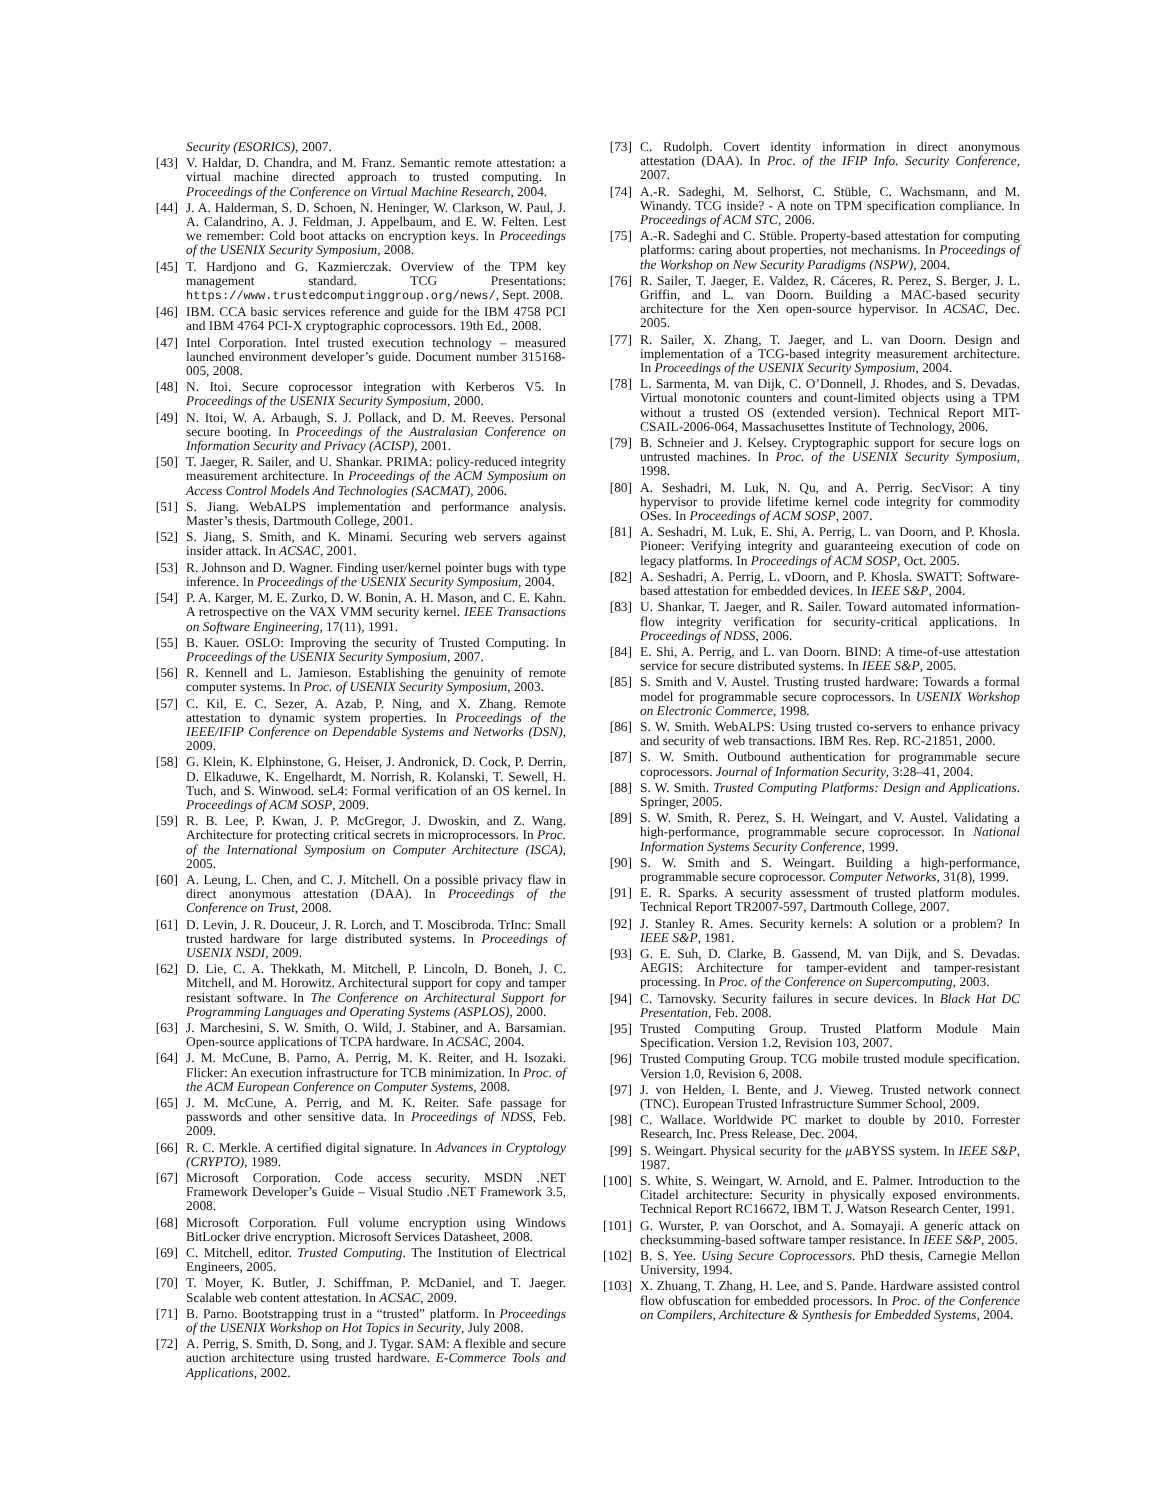Security (ESORICS), 2007.
[43] V. Haldar, D. Chandra, and M. Franz. Semantic remote attestation: a virtual machine directed approach to trusted computing. In Proceedings of the Conference on Virtual Machine Research, 2004.
[44] J. A. Halderman, S. D. Schoen, N. Heninger, W. Clarkson, W. Paul, J. A. Calandrino, A. J. Feldman, J. Appelbaum, and E. W. Felten. Lest we remember: Cold boot attacks on encryption keys. In Proceedings of the USENIX Security Symposium, 2008.
[45] T. Hardjono and G. Kazmierczak. Overview of the TPM key management standard. TCG Presentations: https://www.trustedcomputinggroup.org/news/, Sept. 2008.
[46] IBM. CCA basic services reference and guide for the IBM 4758 PCI and IBM 4764 PCI-X cryptographic coprocessors. 19th Ed., 2008.
[47] Intel Corporation. Intel trusted execution technology – measured launched environment developer’s guide. Document number 315168-005, 2008.
[48] N. Itoi. Secure coprocessor integration with Kerberos V5. In Proceedings of the USENIX Security Symposium, 2000.
[49] N. Itoi, W. A. Arbaugh, S. J. Pollack, and D. M. Reeves. Personal secure booting. In Proceedings of the Australasian Conference on Information Security and Privacy (ACISP), 2001.
[50] T. Jaeger, R. Sailer, and U. Shankar. PRIMA: policy-reduced integrity measurement architecture. In Proceedings of the ACM Symposium on Access Control Models And Technologies (SACMAT), 2006.
[51] S. Jiang. WebALPS implementation and performance analysis. Master’s thesis, Dartmouth College, 2001.
[52] S. Jiang, S. Smith, and K. Minami. Securing web servers against insider attack. In ACSAC, 2001.
[53] R. Johnson and D. Wagner. Finding user/kernel pointer bugs with type inference. In Proceedings of the USENIX Security Symposium, 2004.
[54] P. A. Karger, M. E. Zurko, D. W. Bonin, A. H. Mason, and C. E. Kahn. A retrospective on the VAX VMM security kernel. IEEE Transactions on Software Engineering, 17(11), 1991.
[55] B. Kauer. OSLO: Improving the security of Trusted Computing. In Proceedings of the USENIX Security Symposium, 2007.
[56] R. Kennell and L. Jamieson. Establishing the genuinity of remote computer systems. In Proc. of USENIX Security Symposium, 2003.
[57] C. Kil, E. C. Sezer, A. Azab, P. Ning, and X. Zhang. Remote attestation to dynamic system properties. In Proceedings of the IEEE/IFIP Conference on Dependable Systems and Networks (DSN), 2009.
[58] G. Klein, K. Elphinstone, G. Heiser, J. Andronick, D. Cock, P. Derrin, D. Elkaduwe, K. Engelhardt, M. Norrish, R. Kolanski, T. Sewell, H. Tuch, and S. Winwood. seL4: Formal verification of an OS kernel. In Proceedings of ACM SOSP, 2009.
[59] R. B. Lee, P. Kwan, J. P. McGregor, J. Dwoskin, and Z. Wang. Architecture for protecting critical secrets in microprocessors. In Proc. of the International Symposium on Computer Architecture (ISCA), 2005.
[60] A. Leung, L. Chen, and C. J. Mitchell. On a possible privacy flaw in direct anonymous attestation (DAA). In Proceedings of the Conference on Trust, 2008.
[61] D. Levin, J. R. Douceur, J. R. Lorch, and T. Moscibroda. TrInc: Small trusted hardware for large distributed systems. In Proceedings of USENIX NSDI, 2009.
[62] D. Lie, C. A. Thekkath, M. Mitchell, P. Lincoln, D. Boneh, J. C. Mitchell, and M. Horowitz. Architectural support for copy and tamper resistant software. In The Conference on Architectural Support for Programming Languages and Operating Systems (ASPLOS), 2000.
[63] J. Marchesini, S. W. Smith, O. Wild, J. Stabiner, and A. Barsamian. Open-source applications of TCPA hardware. In ACSAC, 2004.
[64] J. M. McCune, B. Parno, A. Perrig, M. K. Reiter, and H. Isozaki. Flicker: An execution infrastructure for TCB minimization. In Proc. of the ACM European Conference on Computer Systems, 2008.
[65] J. M. McCune, A. Perrig, and M. K. Reiter. Safe passage for passwords and other sensitive data. In Proceedings of NDSS, Feb. 2009.
[66] R. C. Merkle. A certified digital signature. In Advances in Cryptology (CRYPTO), 1989.
[67] Microsoft Corporation. Code access security. MSDN .NET Framework Developer’s Guide – Visual Studio .NET Framework 3.5, 2008.
[68] Microsoft Corporation. Full volume encryption using Windows BitLocker drive encryption. Microsoft Services Datasheet, 2008.
[69] C. Mitchell, editor. Trusted Computing. The Institution of Electrical Engineers, 2005.
[70] T. Moyer, K. Butler, J. Schiffman, P. McDaniel, and T. Jaeger. Scalable web content attestation. In ACSAC, 2009.
[71] B. Parno. Bootstrapping trust in a “trusted” platform. In Proceedings of the USENIX Workshop on Hot Topics in Security, July 2008.
[72] A. Perrig, S. Smith, D. Song, and J. Tygar. SAM: A flexible and secure auction architecture using trusted hardware. E-Commerce Tools and Applications, 2002.
[73] C. Rudolph. Covert identity information in direct anonymous attestation (DAA). In Proc. of the IFIP Info. Security Conference, 2007.
[74] A.-R. Sadeghi, M. Selhorst, C. Stüble, C. Wachsmann, and M. Winandy. TCG inside? - A note on TPM specification compliance. In Proceedings of ACM STC, 2006.
[75] A.-R. Sadeghi and C. Stüble. Property-based attestation for computing platforms: caring about properties, not mechanisms. In Proceedings of the Workshop on New Security Paradigms (NSPW), 2004.
[76] R. Sailer, T. Jaeger, E. Valdez, R. Cáceres, R. Perez, S. Berger, J. L. Griffin, and L. van Doorn. Building a MAC-based security architecture for the Xen open-source hypervisor. In ACSAC, Dec. 2005.
[77] R. Sailer, X. Zhang, T. Jaeger, and L. van Doorn. Design and implementation of a TCG-based integrity measurement architecture. In Proceedings of the USENIX Security Symposium, 2004.
[78] L. Sarmenta, M. van Dijk, C. O’Donnell, J. Rhodes, and S. Devadas. Virtual monotonic counters and count-limited objects using a TPM without a trusted OS (extended version). Technical Report MIT-CSAIL-2006-064, Massachusettes Institute of Technology, 2006.
[79] B. Schneier and J. Kelsey. Cryptographic support for secure logs on untrusted machines. In Proc. of the USENIX Security Symposium, 1998.
[80] A. Seshadri, M. Luk, N. Qu, and A. Perrig. SecVisor: A tiny hypervisor to provide lifetime kernel code integrity for commodity OSes. In Proceedings of ACM SOSP, 2007.
[81] A. Seshadri, M. Luk, E. Shi, A. Perrig, L. van Doorn, and P. Khosla. Pioneer: Verifying integrity and guaranteeing execution of code on legacy platforms. In Proceedings of ACM SOSP, Oct. 2005.
[82] A. Seshadri, A. Perrig, L. vDoorn, and P. Khosla. SWATT: Software-based attestation for embedded devices. In IEEE S&P, 2004.
[83] U. Shankar, T. Jaeger, and R. Sailer. Toward automated information-flow integrity verification for security-critical applications. In Proceedings of NDSS, 2006.
[84] E. Shi, A. Perrig, and L. van Doorn. BIND: A time-of-use attestation service for secure distributed systems. In IEEE S&P, 2005.
[85] S. Smith and V. Austel. Trusting trusted hardware: Towards a formal model for programmable secure coprocessors. In USENIX Workshop on Electronic Commerce, 1998.
[86] S. W. Smith. WebALPS: Using trusted co-servers to enhance privacy and security of web transactions. IBM Res. Rep. RC-21851, 2000.
[87] S. W. Smith. Outbound authentication for programmable secure coprocessors. Journal of Information Security, 3:28–41, 2004.
[88] S. W. Smith. Trusted Computing Platforms: Design and Applications. Springer, 2005.
[89] S. W. Smith, R. Perez, S. H. Weingart, and V. Austel. Validating a high-performance, programmable secure coprocessor. In National Information Systems Security Conference, 1999.
[90] S. W. Smith and S. Weingart. Building a high-performance, programmable secure coprocessor. Computer Networks, 31(8), 1999.
[91] E. R. Sparks. A security assessment of trusted platform modules. Technical Report TR2007-597, Dartmouth College, 2007.
[92] J. Stanley R. Ames. Security kernels: A solution or a problem? In IEEE S&P, 1981.
[93] G. E. Suh, D. Clarke, B. Gassend, M. van Dijk, and S. Devadas. AEGIS: Architecture for tamper-evident and tamper-resistant processing. In Proc. of the Conference on Supercomputing, 2003.
[94] C. Tarnovsky. Security failures in secure devices. In Black Hat DC Presentation, Feb. 2008.
[95] Trusted Computing Group. Trusted Platform Module Main Specification. Version 1.2, Revision 103, 2007.
[96] Trusted Computing Group. TCG mobile trusted module specification. Version 1.0, Revision 6, 2008.
[97] J. von Helden, I. Bente, and J. Vieweg. Trusted network connect (TNC). European Trusted Infrastructure Summer School, 2009.
[98] C. Wallace. Worldwide PC market to double by 2010. Forrester Research, Inc. Press Release, Dec. 2004.
[99] S. Weingart. Physical security for the μ ABYSS system. In IEEE S&P, 1987.
[100] S. White, S. Weingart, W. Arnold, and E. Palmer. Introduction to the Citadel architecture: Security in physically exposed environments. Technical Report RC16672, IBM T. J. Watson Research Center, 1991.
[101] G. Wurster, P. van Oorschot, and A. Somayaji. A generic attack on checksumming-based software tamper resistance. In IEEE S&P, 2005.
[102] B. S. Yee. Using Secure Coprocessors. PhD thesis, Carnegie Mellon University, 1994.
[103] X. Zhuang, T. Zhang, H. Lee, and S. Pande. Hardware assisted control flow obfuscation for embedded processors. In Proc. of the Conference on Compilers, Architecture & Synthesis for Embedded Systems, 2004.